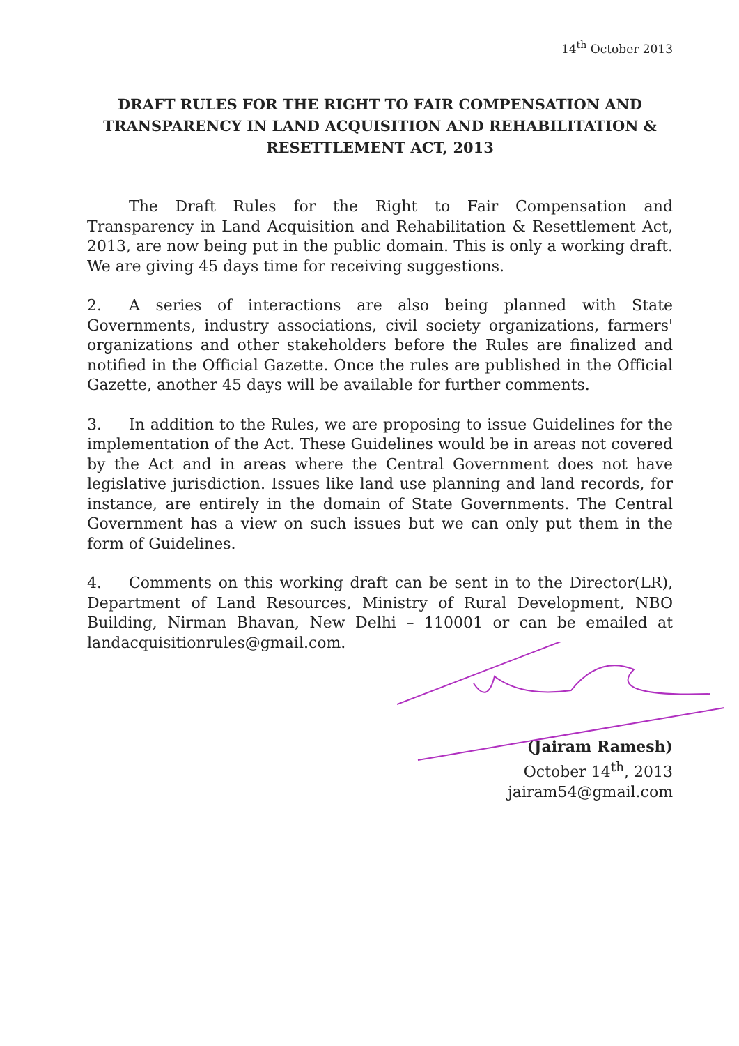14<sup>th</sup> October 2013
DRAFT RULES FOR THE RIGHT TO FAIR COMPENSATION AND TRANSPARENCY IN LAND ACQUISITION AND REHABILITATION & RESETTLEMENT ACT, 2013
The Draft Rules for the Right to Fair Compensation and Transparency in Land Acquisition and Rehabilitation & Resettlement Act, 2013, are now being put in the public domain. This is only a working draft. We are giving 45 days time for receiving suggestions.
2. A series of interactions are also being planned with State Governments, industry associations, civil society organizations, farmers' organizations and other stakeholders before the Rules are finalized and notified in the Official Gazette. Once the rules are published in the Official Gazette, another 45 days will be available for further comments.
3. In addition to the Rules, we are proposing to issue Guidelines for the implementation of the Act. These Guidelines would be in areas not covered by the Act and in areas where the Central Government does not have legislative jurisdiction. Issues like land use planning and land records, for instance, are entirely in the domain of State Governments. The Central Government has a view on such issues but we can only put them in the form of Guidelines.
4. Comments on this working draft can be sent in to the Director(LR), Department of Land Resources, Ministry of Rural Development, NBO Building, Nirman Bhavan, New Delhi – 110001 or can be emailed at landacquisitionrules@gmail.com.
(Jairam Ramesh)
October 14<sup>th</sup>, 2013
jairam54@gmail.com